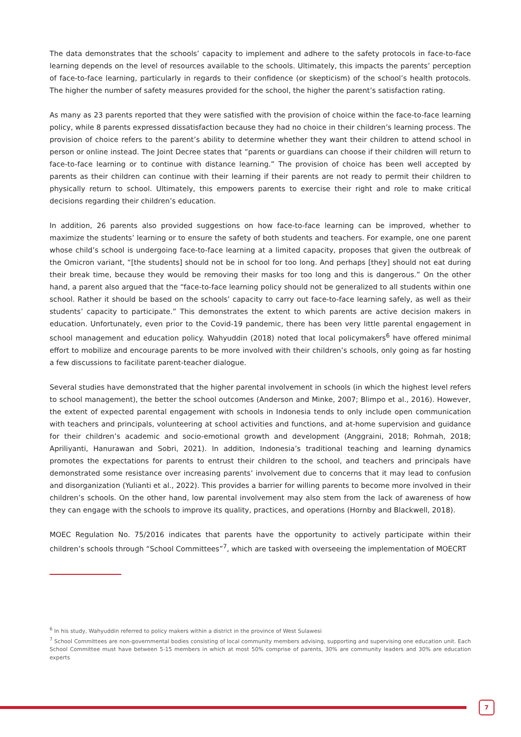The data demonstrates that the schools’ capacity to implement and adhere to the safety protocols in face-to-face learning depends on the level of resources available to the schools. Ultimately, this impacts the parents’ perception of face-to-face learning, particularly in regards to their confidence (or skepticism) of the school’s health protocols. The higher the number of safety measures provided for the school, the higher the parent’s satisfaction rating.
As many as 23 parents reported that they were satisfied with the provision of choice within the face-to-face learning policy, while 8 parents expressed dissatisfaction because they had no choice in their children’s learning process. The provision of choice refers to the parent’s ability to determine whether they want their children to attend school in person or online instead. The Joint Decree states that “parents or guardians can choose if their children will return to face-to-face learning or to continue with distance learning.” The provision of choice has been well accepted by parents as their children can continue with their learning if their parents are not ready to permit their children to physically return to school. Ultimately, this empowers parents to exercise their right and role to make critical decisions regarding their children’s education.
In addition, 26 parents also provided suggestions on how face-to-face learning can be improved, whether to maximize the students’ learning or to ensure the safety of both students and teachers. For example, one one parent whose child’s school is undergoing face-to-face learning at a limited capacity, proposes that given the outbreak of the Omicron variant, “[the students] should not be in school for too long. And perhaps [they] should not eat during their break time, because they would be removing their masks for too long and this is dangerous.” On the other hand, a parent also argued that the “face-to-face learning policy should not be generalized to all students within one school. Rather it should be based on the schools’ capacity to carry out face-to-face learning safely, as well as their students’ capacity to participate.” This demonstrates the extent to which parents are active decision makers in education. Unfortunately, even prior to the Covid-19 pandemic, there has been very little parental engagement in school management and education policy. Wahyuddin (2018) noted that local policymakers<sup>6</sup> have offered minimal effort to mobilize and encourage parents to be more involved with their children’s schools, only going as far hosting a few discussions to facilitate parent-teacher dialogue.
Several studies have demonstrated that the higher parental involvement in schools (in which the highest level refers to school management), the better the school outcomes (Anderson and Minke, 2007; Blimpo et al., 2016). However, the extent of expected parental engagement with schools in Indonesia tends to only include open communication with teachers and principals, volunteering at school activities and functions, and at-home supervision and guidance for their children’s academic and socio-emotional growth and development (Anggraini, 2018; Rohmah, 2018; Apriliyanti, Hanurawan and Sobri, 2021). In addition, Indonesia’s traditional teaching and learning dynamics promotes the expectations for parents to entrust their children to the school, and teachers and principals have demonstrated some resistance over increasing parents’ involvement due to concerns that it may lead to confusion and disorganization (Yulianti et al., 2022). This provides a barrier for willing parents to become more involved in their children’s schools. On the other hand, low parental involvement may also stem from the lack of awareness of how they can engage with the schools to improve its quality, practices, and operations (Hornby and Blackwell, 2018).
MOEC Regulation No. 75/2016 indicates that parents have the opportunity to actively participate within their children’s schools through “School Committees”<sup>7</sup>, which are tasked with overseeing the implementation of MOECRT
<sup>6</sup> In his study, Wahyuddin referred to policy makers within a district in the province of West Sulawesi
<sup>7</sup> School Committees are non-governmental bodies consisting of local community members advising, supporting and supervising one education unit. Each School Committee must have between 5-15 members in which at most 50% comprise of parents, 30% are community leaders and 30% are education experts
7